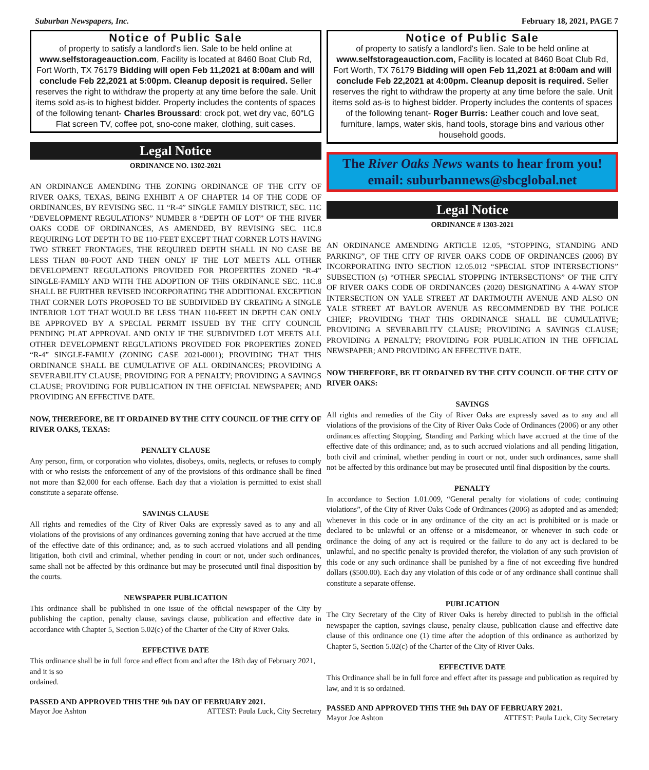Suburban Newspapers, Inc. February 18, 2021, PAGE 7
Notice of Public Sale
of property to satisfy a landlord's lien. Sale to be held online at www.selfstorageauction.com, Facility is located at 8460 Boat Club Rd, Fort Worth, TX 76179 Bidding will open Feb 11,2021 at 8:00am and will conclude Feb 22,2021 at 5:00pm. Cleanup deposit is required. Seller reserves the right to withdraw the property at any time before the sale. Unit items sold as-is to highest bidder. Property includes the contents of spaces of the following tenant- Charles Broussard: crock pot, wet dry vac, 60"LG Flat screen TV, coffee pot, sno-cone maker, clothing, suit cases.
Legal Notice
ORDINANCE NO. 1302-2021
AN ORDINANCE AMENDING THE ZONING ORDINANCE OF THE CITY OF RIVER OAKS, TEXAS, BEING EXHIBIT A OF CHAPTER 14 OF THE CODE OF ORDINANCES, BY REVISING SEC. 11 “R-4” SINGLE FAMILY DISTRICT, SEC. 11C “DEVELOPMENT REGULATIONS” NUMBER 8 “DEPTH OF LOT” OF THE RIVER OAKS CODE OF ORDINANCES, AS AMENDED, BY REVISING SEC. 11C.8 REQUIRING LOT DEPTH TO BE 110-FEET EXCEPT THAT CORNER LOTS HAVING TWO STREET FRONTAGES, THE REQUIRED DEPTH SHALL IN NO CASE BE LESS THAN 80-FOOT AND THEN ONLY IF THE LOT MEETS ALL OTHER DEVELOPMENT REGULATIONS PROVIDED FOR PROPERTIES ZONED “R-4” SINGLE-FAMILY AND WITH THE ADOPTION OF THIS ORDINANCE SEC. 11C.8 SHALL BE FURTHER REVISED INCORPORATING THE ADDITIONAL EXCEPTION THAT CORNER LOTS PROPOSED TO BE SUBDIVIDED BY CREATING A SINGLE INTERIOR LOT THAT WOULD BE LESS THAN 110-FEET IN DEPTH CAN ONLY BE APPROVED BY A SPECIAL PERMIT ISSUED BY THE CITY COUNCIL PENDING PLAT APPROVAL AND ONLY IF THE SUBDIVIDED LOT MEETS ALL OTHER DEVELOPMENT REGULATIONS PROVIDED FOR PROPERTIES ZONED “R-4” SINGLE-FAMILY (ZONING CASE 2021-0001); PROVIDING THAT THIS ORDINANCE SHALL BE CUMULATIVE OF ALL ORDINANCES; PROVIDING A SEVERABILITY CLAUSE; PROVIDING FOR A PENALTY; PROVIDING A SAVINGS CLAUSE; PROVIDING FOR PUBLICATION IN THE OFFICIAL NEWSPAPER; AND PROVIDING AN EFFECTIVE DATE.
NOW, THEREFORE, BE IT ORDAINED BY THE CITY COUNCIL OF THE CITY OF RIVER OAKS, TEXAS:
PENALTY CLAUSE
Any person, firm, or corporation who violates, disobeys, omits, neglects, or refuses to comply with or who resists the enforcement of any of the provisions of this ordinance shall be fined not more than $2,000 for each offense. Each day that a violation is permitted to exist shall constitute a separate offense.
SAVINGS CLAUSE
All rights and remedies of the City of River Oaks are expressly saved as to any and all violations of the provisions of any ordinances governing zoning that have accrued at the time of the effective date of this ordinance; and, as to such accrued violations and all pending litigation, both civil and criminal, whether pending in court or not, under such ordinances, same shall not be affected by this ordinance but may be prosecuted until final disposition by the courts.
NEWSPAPER PUBLICATION
This ordinance shall be published in one issue of the official newspaper of the City by publishing the caption, penalty clause, savings clause, publication and effective date in accordance with Chapter 5, Section 5.02(c) of the Charter of the City of River Oaks.
EFFECTIVE DATE
This ordinance shall be in full force and effect from and after the 18th day of February 2021, and it is so
ordained.
PASSED AND APPROVED THIS THE 9th DAY OF FEBRUARY 2021.
Mayor Joe Ashton ATTEST: Paula Luck, City Secretary
Notice of Public Sale
of property to satisfy a landlord's lien. Sale to be held online at www.selfstorageauction.com, Facility is located at 8460 Boat Club Rd, Fort Worth, TX 76179 Bidding will open Feb 11,2021 at 8:00am and will conclude Feb 22,2021 at 4:00pm. Cleanup deposit is required. Seller reserves the right to withdraw the property at any time before the sale. Unit items sold as-is to highest bidder. Property includes the contents of spaces of the following tenant- Roger Burris: Leather couch and love seat, furniture, lamps, water skis, hand tools, storage bins and various other household goods.
The River Oaks News wants to hear from you!
email: suburbannews@sbcglobal.net
Legal Notice
ORDINANCE # 1303-2021
AN ORDINANCE AMENDING ARTICLE 12.05, “STOPPING, STANDING AND PARKING”, OF THE CITY OF RIVER OAKS CODE OF ORDINANCES (2006) BY INCORPORATING INTO SECTION 12.05.012 “SPECIAL STOP INTERSECTIONS” SUBSECTION (s) “OTHER SPECIAL STOPPING INTERSECTIONS” OF THE CITY OF RIVER OAKS CODE OF ORDINANCES (2020) DESIGNATING A 4-WAY STOP INTERSECTION ON YALE STREET AT DARTMOUTH AVENUE AND ALSO ON YALE STREET AT BAYLOR AVENUE AS RECOMMENDED BY THE POLICE CHIEF; PROVIDING THAT THIS ORDINANCE SHALL BE CUMULATIVE; PROVIDING A SEVERABILITY CLAUSE; PROVIDING A SAVINGS CLAUSE; PROVIDING A PENALTY; PROVIDING FOR PUBLICATION IN THE OFFICIAL NEWSPAPER; AND PROVIDING AN EFFECTIVE DATE.
NOW THEREFORE, BE IT ORDAINED BY THE CITY COUNCIL OF THE CITY OF RIVER OAKS:
SAVINGS
All rights and remedies of the City of River Oaks are expressly saved as to any and all violations of the provisions of the City of River Oaks Code of Ordinances (2006) or any other ordinances affecting Stopping, Standing and Parking which have accrued at the time of the effective date of this ordinance; and, as to such accrued violations and all pending litigation, both civil and criminal, whether pending in court or not, under such ordinances, same shall not be affected by this ordinance but may be prosecuted until final disposition by the courts.
PENALTY
In accordance to Section 1.01.009, “General penalty for violations of code; continuing violations”, of the City of River Oaks Code of Ordinances (2006) as adopted and as amended; whenever in this code or in any ordinance of the city an act is prohibited or is made or declared to be unlawful or an offense or a misdemeanor, or whenever in such code or ordinance the doing of any act is required or the failure to do any act is declared to be unlawful, and no specific penalty is provided therefor, the violation of any such provision of this code or any such ordinance shall be punished by a fine of not exceeding five hundred dollars ($500.00). Each day any violation of this code or of any ordinance shall continue shall constitute a separate offense.
PUBLICATION
The City Secretary of the City of River Oaks is hereby directed to publish in the official newspaper the caption, savings clause, penalty clause, publication clause and effective date clause of this ordinance one (1) time after the adoption of this ordinance as authorized by Chapter 5, Section 5.02(c) of the Charter of the City of River Oaks.
EFFECTIVE DATE
This Ordinance shall be in full force and effect after its passage and publication as required by law, and it is so ordained.
PASSED AND APPROVED THIS THE 9th DAY OF FEBRUARY 2021.
Mayor Joe Ashton ATTEST: Paula Luck, City Secretary